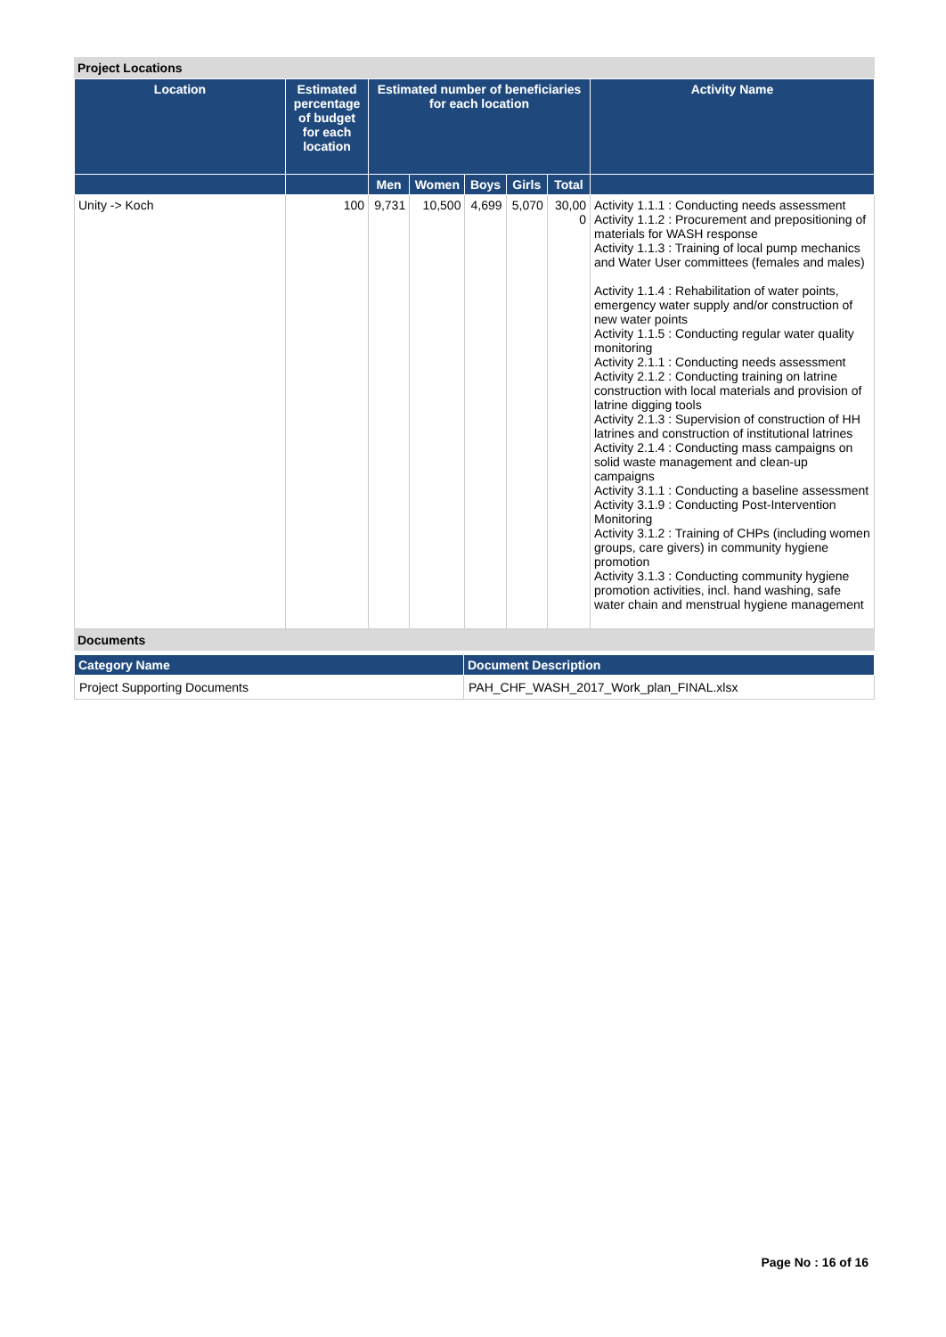Project Locations
| Location | Estimated percentage of budget for each location | Estimated number of beneficiaries for each location | | | | | Activity Name |
| --- | --- | --- | --- | --- | --- | --- | --- |
| | | Men | Women | Boys | Girls | Total | |
| Unity -> Koch | 100 | 9,731 | 10,500 | 4,699 | 5,070 | 30,00 0 | Activity 1.1.1 : Conducting needs assessment Activity 1.1.2 : Procurement and prepositioning of materials for WASH response Activity 1.1.3 : Training of local pump mechanics and Water User committees (females and males) Activity 1.1.4 : Rehabilitation of water points, emergency water supply and/or construction of new water points Activity 1.1.5 : Conducting regular water quality monitoring Activity 2.1.1 : Conducting needs assessment Activity 2.1.2 : Conducting training on latrine construction with local materials and provision of latrine digging tools Activity 2.1.3 : Supervision of construction of HH latrines and construction of institutional latrines Activity 2.1.4 : Conducting mass campaigns on solid waste management and clean-up campaigns Activity 3.1.1 : Conducting a baseline assessment Activity 3.1.9 : Conducting Post-Intervention Monitoring Activity 3.1.2 : Training of CHPs (including women groups, care givers) in community hygiene promotion Activity 3.1.3 : Conducting community hygiene promotion activities, incl. hand washing, safe water chain and menstrual hygiene management |
Documents
| Category Name | Document Description |
| --- | --- |
| Project Supporting Documents | PAH_CHF_WASH_2017_Work_plan_FINAL.xlsx |
Page No : 16 of 16